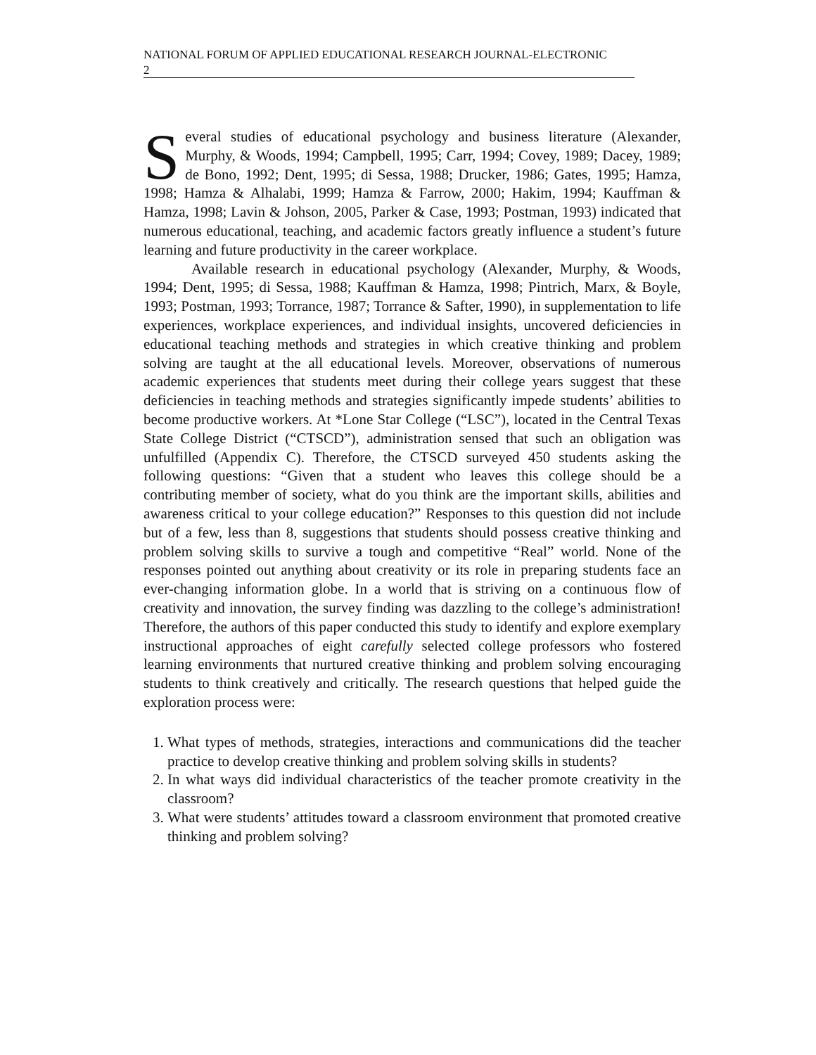NATIONAL FORUM OF APPLIED EDUCATIONAL RESEARCH JOURNAL-ELECTRONIC
2
Several studies of educational psychology and business literature (Alexander, Murphy, & Woods, 1994; Campbell, 1995; Carr, 1994; Covey, 1989; Dacey, 1989; de Bono, 1992; Dent, 1995; di Sessa, 1988; Drucker, 1986; Gates, 1995; Hamza, 1998; Hamza & Alhalabi, 1999; Hamza & Farrow, 2000; Hakim, 1994; Kauffman & Hamza, 1998; Lavin & Johson, 2005, Parker & Case, 1993; Postman, 1993) indicated that numerous educational, teaching, and academic factors greatly influence a student’s future learning and future productivity in the career workplace.
Available research in educational psychology (Alexander, Murphy, & Woods, 1994; Dent, 1995; di Sessa, 1988; Kauffman & Hamza, 1998; Pintrich, Marx, & Boyle, 1993; Postman, 1993; Torrance, 1987; Torrance & Safter, 1990), in supplementation to life experiences, workplace experiences, and individual insights, uncovered deficiencies in educational teaching methods and strategies in which creative thinking and problem solving are taught at the all educational levels. Moreover, observations of numerous academic experiences that students meet during their college years suggest that these deficiencies in teaching methods and strategies significantly impede students’ abilities to become productive workers. At *Lone Star College (“LSC”), located in the Central Texas State College District (“CTSCD”), administration sensed that such an obligation was unfulfilled (Appendix C). Therefore, the CTSCD surveyed 450 students asking the following questions: “Given that a student who leaves this college should be a contributing member of society, what do you think are the important skills, abilities and awareness critical to your college education?” Responses to this question did not include but of a few, less than 8, suggestions that students should possess creative thinking and problem solving skills to survive a tough and competitive “Real” world. None of the responses pointed out anything about creativity or its role in preparing students face an ever-changing information globe. In a world that is striving on a continuous flow of creativity and innovation, the survey finding was dazzling to the college’s administration! Therefore, the authors of this paper conducted this study to identify and explore exemplary instructional approaches of eight carefully selected college professors who fostered learning environments that nurtured creative thinking and problem solving encouraging students to think creatively and critically. The research questions that helped guide the exploration process were:
1. What types of methods, strategies, interactions and communications did the teacher practice to develop creative thinking and problem solving skills in students?
2. In what ways did individual characteristics of the teacher promote creativity in the classroom?
3. What were students’ attitudes toward a classroom environment that promoted creative thinking and problem solving?